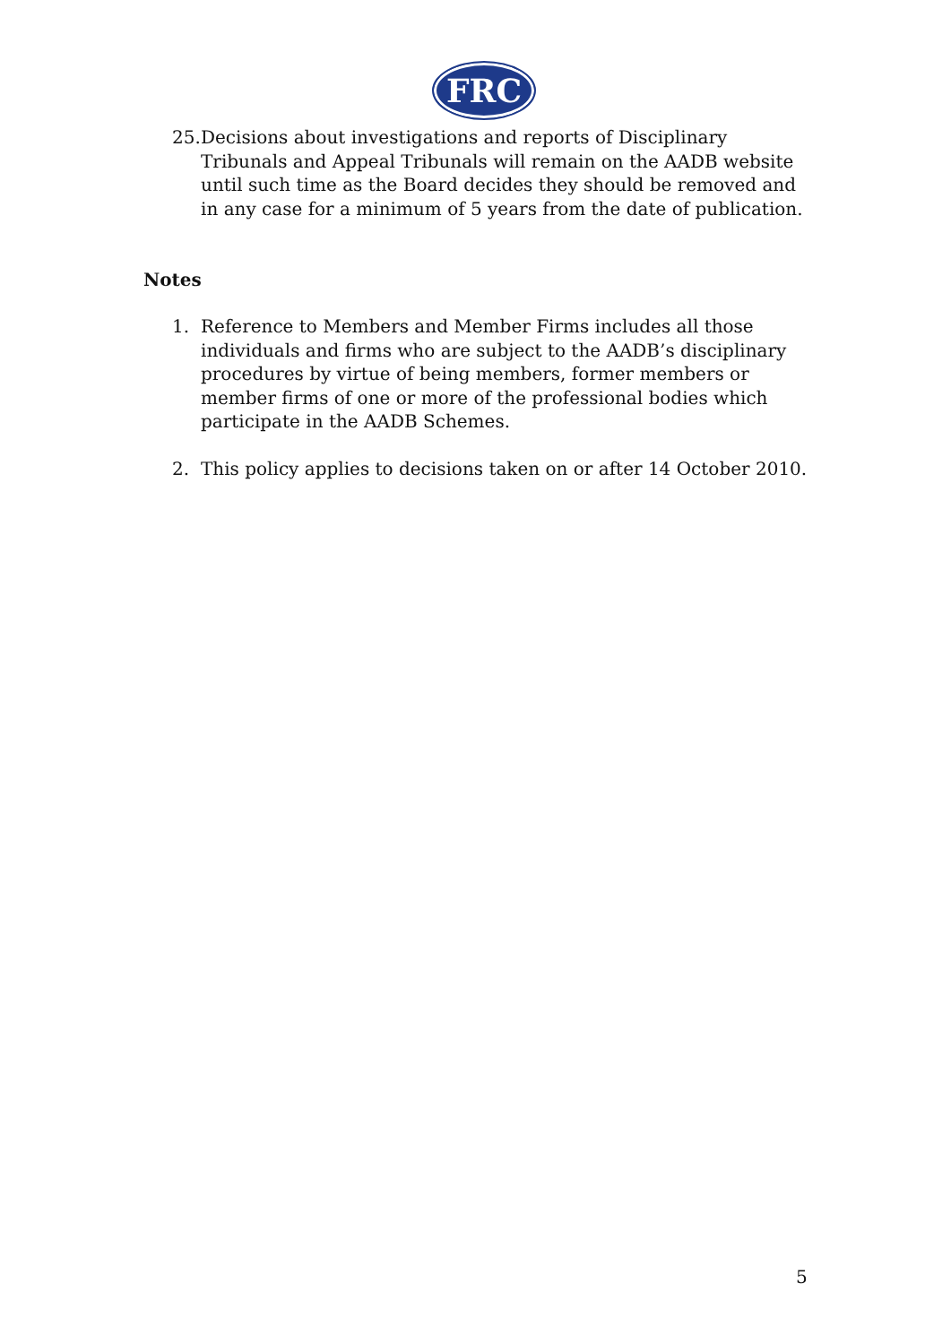FRC
25.
Decisions about investigations and reports of Disciplinary Tribunals and Appeal Tribunals will remain on the AADB website until such time as the Board decides they should be removed and in any case for a minimum of 5 years from the date of publication.
Notes
1. Reference to Members and Member Firms includes all those individuals and firms who are subject to the AADB’s disciplinary procedures by virtue of being members, former members or member firms of one or more of the professional bodies which participate in the AADB Schemes.
2. This policy applies to decisions taken on or after 14 October 2010.
5